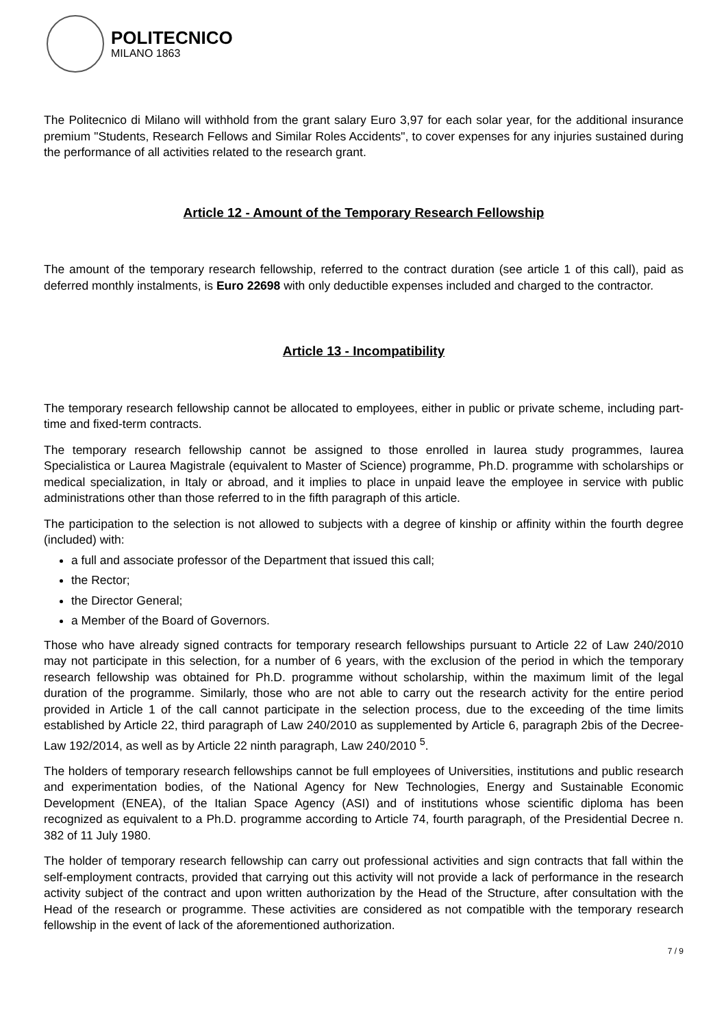POLITECNICO
MILANO 1863
The Politecnico di Milano will withhold from the grant salary Euro 3,97 for each solar year, for the additional insurance premium "Students, Research Fellows and Similar Roles Accidents", to cover expenses for any injuries sustained during the performance of all activities related to the research grant.
Article 12 - Amount of the Temporary Research Fellowship
The amount of the temporary research fellowship, referred to the contract duration (see article 1 of this call), paid as deferred monthly instalments, is Euro 22698 with only deductible expenses included and charged to the contractor.
Article 13 - Incompatibility
The temporary research fellowship cannot be allocated to employees, either in public or private scheme, including part-time and fixed-term contracts.
The temporary research fellowship cannot be assigned to those enrolled in laurea study programmes, laurea Specialistica or Laurea Magistrale (equivalent to Master of Science) programme, Ph.D. programme with scholarships or medical specialization, in Italy or abroad, and it implies to place in unpaid leave the employee in service with public administrations other than those referred to in the fifth paragraph of this article.
The participation to the selection is not allowed to subjects with a degree of kinship or affinity within the fourth degree (included) with:
a full and associate professor of the Department that issued this call;
the Rector;
the Director General;
a Member of the Board of Governors.
Those who have already signed contracts for temporary research fellowships pursuant to Article 22 of Law 240/2010 may not participate in this selection, for a number of 6 years, with the exclusion of the period in which the temporary research fellowship was obtained for Ph.D. programme without scholarship, within the maximum limit of the legal duration of the programme. Similarly, those who are not able to carry out the research activity for the entire period provided in Article 1 of the call cannot participate in the selection process, due to the exceeding of the time limits established by Article 22, third paragraph of Law 240/2010 as supplemented by Article 6, paragraph 2bis of the Decree-Law 192/2014, as well as by Article 22 ninth paragraph, Law 240/2010 <sup>5</sup>.
The holders of temporary research fellowships cannot be full employees of Universities, institutions and public research and experimentation bodies, of the National Agency for New Technologies, Energy and Sustainable Economic Development (ENEA), of the Italian Space Agency (ASI) and of institutions whose scientific diploma has been recognized as equivalent to a Ph.D. programme according to Article 74, fourth paragraph, of the Presidential Decree n. 382 of 11 July 1980.
The holder of temporary research fellowship can carry out professional activities and sign contracts that fall within the self-employment contracts, provided that carrying out this activity will not provide a lack of performance in the research activity subject of the contract and upon written authorization by the Head of the Structure, after consultation with the Head of the research or programme. These activities are considered as not compatible with the temporary research fellowship in the event of lack of the aforementioned authorization.
7 / 9